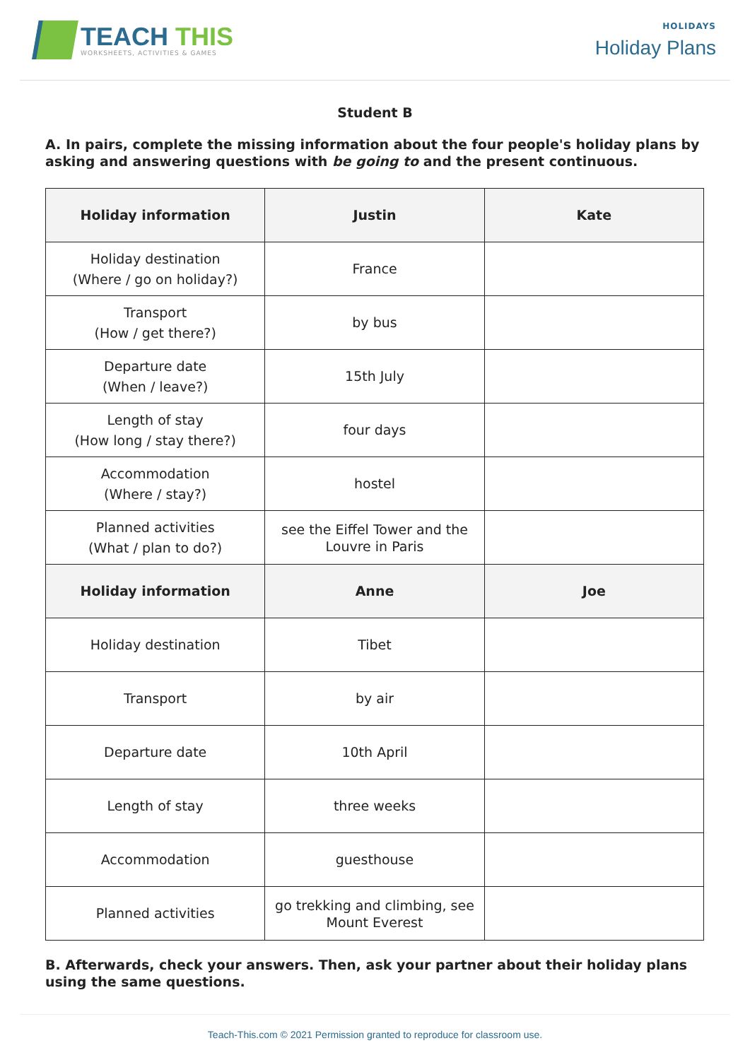TEACH THIS
WORKSHEETS, ACTIVITIES & GAMES
HOLIDAYS
Holiday Plans
Student B
A. In pairs, complete the missing information about the four people's holiday plans by asking and answering questions with be going to and the present continuous.
| Holiday information | Justin | Kate |
| --- | --- | --- |
| Holiday destination (Where / go on holiday?) | France | |
| Transport (How / get there?) | by bus | |
| Departure date (When / leave?) | 15th July | |
| Length of stay (How long / stay there?) | four days | |
| Accommodation (Where / stay?) | hostel | |
| Planned activities (What / plan to do?) | see the Eiffel Tower and the Louvre in Paris | |
| Holiday information | Anne | Joe |
| Holiday destination | Tibet | |
| Transport | by air | |
| Departure date | 10th April | |
| Length of stay | three weeks | |
| Accommodation | guesthouse | |
| Planned activities | go trekking and climbing, see Mount Everest | |
B. Afterwards, check your answers. Then, ask your partner about their holiday plans using the same questions.
Teach-This.com © 2021 Permission granted to reproduce for classroom use.